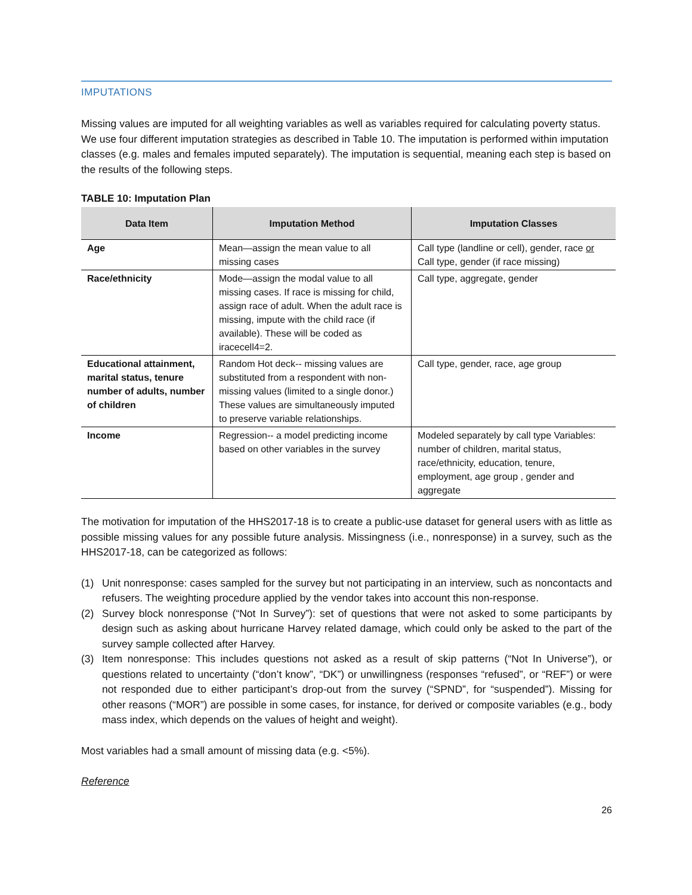IMPUTATIONS
Missing values are imputed for all weighting variables as well as variables required for calculating poverty status. We use four different imputation strategies as described in Table 10. The imputation is performed within imputation classes (e.g. males and females imputed separately). The imputation is sequential, meaning each step is based on the results of the following steps.
TABLE 10: Imputation Plan
| Data Item | Imputation Method | Imputation Classes |
| --- | --- | --- |
| Age | Mean—assign the mean value to all missing cases | Call type (landline or cell), gender, race or Call type, gender (if race missing) |
| Race/ethnicity | Mode—assign the modal value to all missing cases. If race is missing for child, assign race of adult. When the adult race is missing, impute with the child race (if available). These will be coded as iracecell4=2. | Call type, aggregate, gender |
| Educational attainment, marital status, tenure number of adults, number of children | Random Hot deck-- missing values are substituted from a respondent with non-missing values (limited to a single donor.) These values are simultaneously imputed to preserve variable relationships. | Call type, gender, race, age group |
| Income | Regression-- a model predicting income based on other variables in the survey | Modeled separately by call type Variables: number of children, marital status, race/ethnicity, education, tenure, employment, age group , gender and aggregate |
The motivation for imputation of the HHS2017-18 is to create a public-use dataset for general users with as little as possible missing values for any possible future analysis. Missingness (i.e., nonresponse) in a survey, such as the HHS2017-18, can be categorized as follows:
(1) Unit nonresponse: cases sampled for the survey but not participating in an interview, such as noncontacts and refusers. The weighting procedure applied by the vendor takes into account this non-response.
(2) Survey block nonresponse (“Not In Survey”): set of questions that were not asked to some participants by design such as asking about hurricane Harvey related damage, which could only be asked to the part of the survey sample collected after Harvey.
(3) Item nonresponse: This includes questions not asked as a result of skip patterns (“Not In Universe”), or questions related to uncertainty (“don’t know”, “DK”) or unwillingness (responses “refused”, or “REF”) or were not responded due to either participant’s drop-out from the survey (“SPND”, for “suspended”). Missing for other reasons (“MOR”) are possible in some cases, for instance, for derived or composite variables (e.g., body mass index, which depends on the values of height and weight).
Most variables had a small amount of missing data (e.g. <5%).
Reference
26